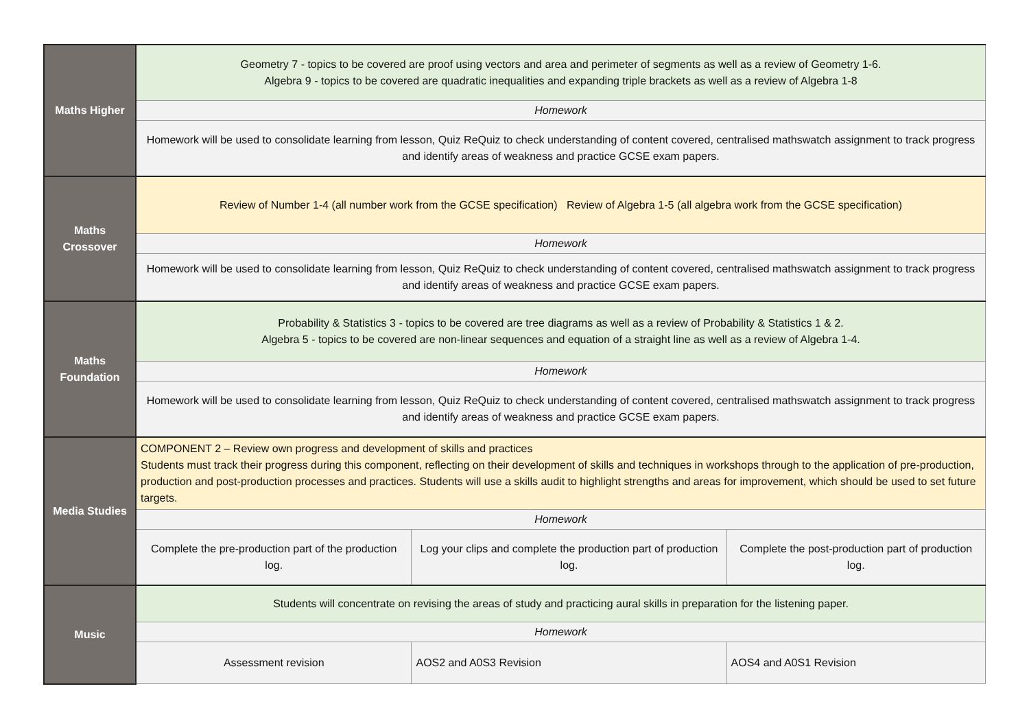| Maths Higher | Geometry 7 - topics to be covered are proof using vectors and area and perimeter of segments as well as a review of Geometry 1-6. Algebra 9 - topics to be covered are quadratic inequalities and expanding triple brackets as well as a review of Algebra 1-8 | | |
| | Homework | | |
| | Homework will be used to consolidate learning from lesson, Quiz ReQuiz to check understanding of content covered, centralised mathswatch assignment to track progress and identify areas of weakness and practice GCSE exam papers. | | |
| Maths Crossover | Review of Number 1-4 (all number work from the GCSE specification) Review of Algebra 1-5 (all algebra work from the GCSE specification) | | |
| | Homework | | |
| | Homework will be used to consolidate learning from lesson, Quiz ReQuiz to check understanding of content covered, centralised mathswatch assignment to track progress and identify areas of weakness and practice GCSE exam papers. | | |
| Maths Foundation | Probability & Statistics 3 - topics to be covered are tree diagrams as well as a review of Probability & Statistics 1 & 2. Algebra 5 - topics to be covered are non-linear sequences and equation of a straight line as well as a review of Algebra 1-4. | | |
| | Homework | | |
| | Homework will be used to consolidate learning from lesson, Quiz ReQuiz to check understanding of content covered, centralised mathswatch assignment to track progress and identify areas of weakness and practice GCSE exam papers. | | |
| Media Studies | COMPONENT 2 – Review own progress and development of skills and practices Students must track their progress during this component, reflecting on their development of skills and techniques in workshops through to the application of pre-production, production and post-production processes and practices. Students will use a skills audit to highlight strengths and areas for improvement, which should be used to set future targets. | | |
| | Homework | | |
| | Complete the pre-production part of the production log. | Log your clips and complete the production part of production log. | Complete the post-production part of production log. |
| Music | Students will concentrate on revising the areas of study and practicing aural skills in preparation for the listening paper. | | |
| | Homework | | |
| | Assessment revision | AOS2 and A0S3 Revision | AOS4 and A0S1 Revision |